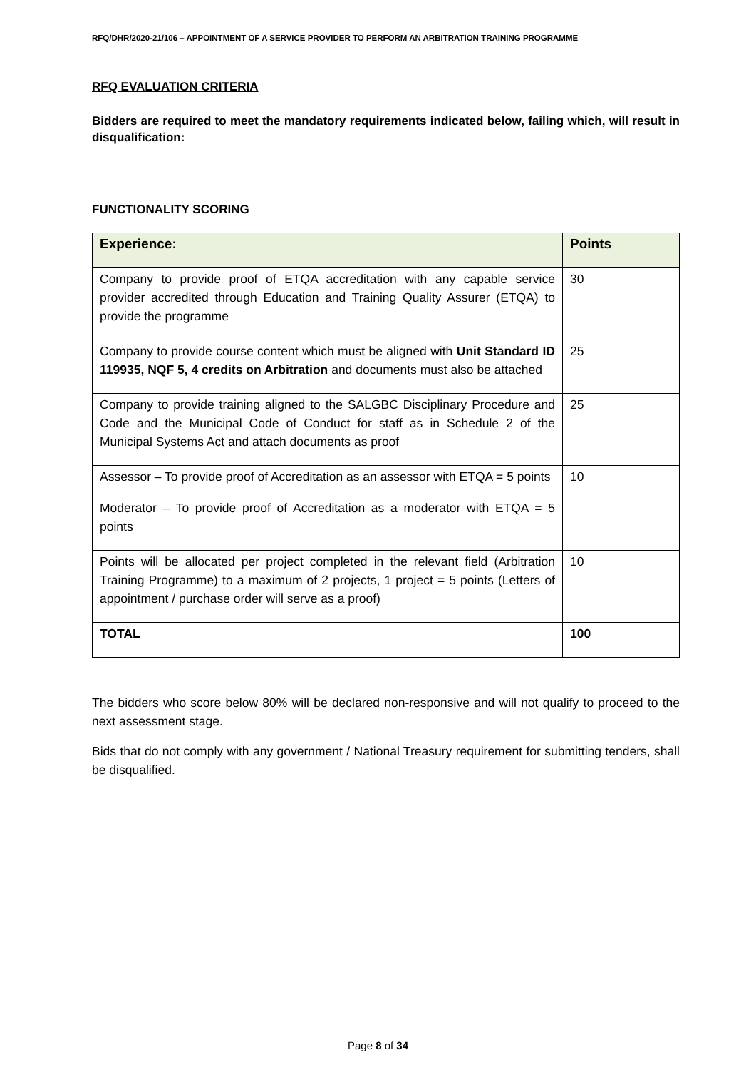RFQ/DHR/2020-21/106 – APPOINTMENT OF A SERVICE PROVIDER TO PERFORM AN ARBITRATION TRAINING PROGRAMME
RFQ EVALUATION CRITERIA
Bidders are required to meet the mandatory requirements indicated below, failing which, will result in disqualification:
FUNCTIONALITY SCORING
| Experience: | Points |
| --- | --- |
| Company to provide proof of ETQA accreditation with any capable service provider accredited through Education and Training Quality Assurer (ETQA) to provide the programme | 30 |
| Company to provide course content which must be aligned with Unit Standard ID 119935, NQF 5, 4 credits on Arbitration and documents must also be attached | 25 |
| Company to provide training aligned to the SALGBC Disciplinary Procedure and Code and the Municipal Code of Conduct for staff as in Schedule 2 of the Municipal Systems Act and attach documents as proof | 25 |
| Assessor – To provide proof of Accreditation as an assessor with ETQA = 5 points Moderator – To provide proof of Accreditation as a moderator with ETQA = 5 points | 10 |
| Points will be allocated per project completed in the relevant field (Arbitration Training Programme) to a maximum of 2 projects, 1 project = 5 points (Letters of appointment / purchase order will serve as a proof) | 10 |
| TOTAL | 100 |
The bidders who score below 80% will be declared non-responsive and will not qualify to proceed to the next assessment stage.
Bids that do not comply with any government / National Treasury requirement for submitting tenders, shall be disqualified.
Page 8 of 34